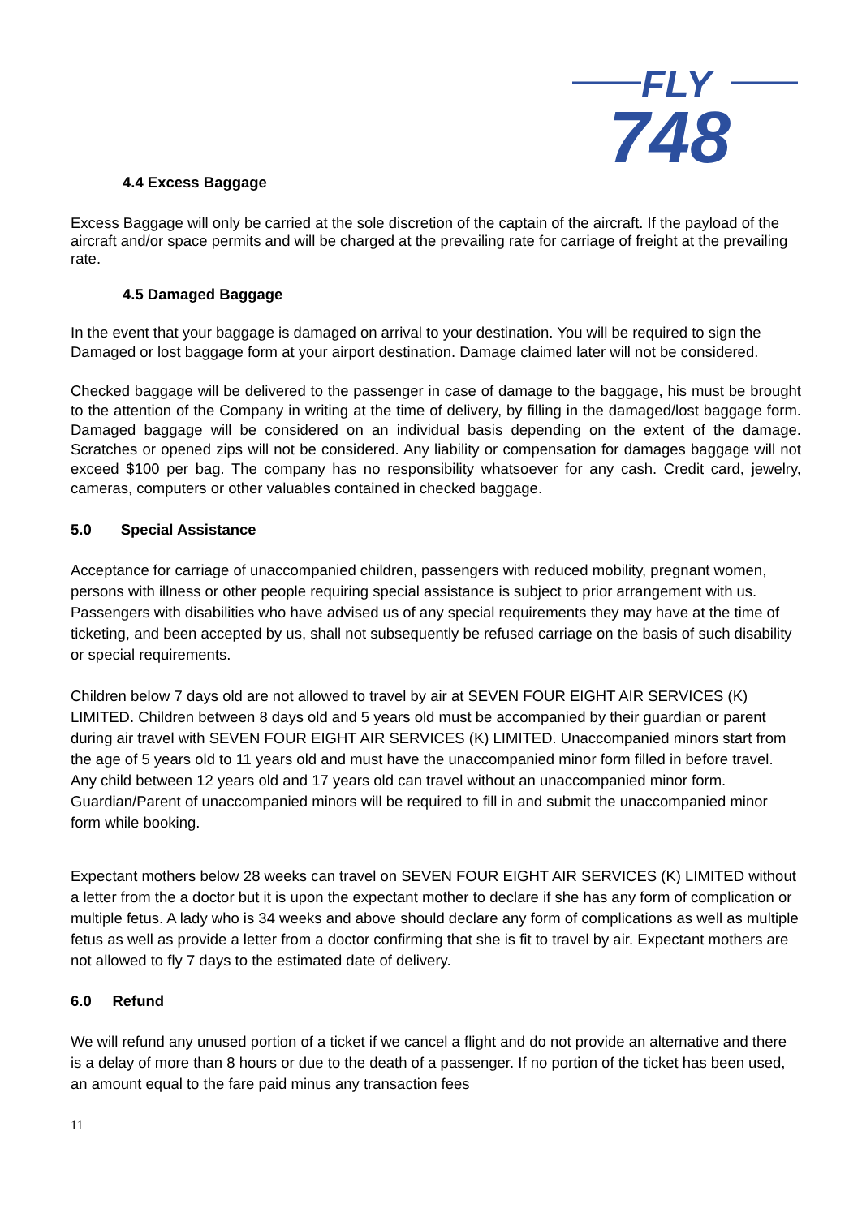FLY
748
4.4 Excess Baggage
Excess Baggage will only be carried at the sole discretion of the captain of the aircraft. If the payload of the aircraft and/or space permits and will be charged at the prevailing rate for carriage of freight at the prevailing rate.
4.5 Damaged Baggage
In the event that your baggage is damaged on arrival to your destination. You will be required to sign the Damaged or lost baggage form at your airport destination. Damage claimed later will not be considered.
Checked baggage will be delivered to the passenger in case of damage to the baggage, his must be brought to the attention of the Company in writing at the time of delivery, by filling in the damaged/lost baggage form. Damaged baggage will be considered on an individual basis depending on the extent of the damage. Scratches or opened zips will not be considered. Any liability or compensation for damages baggage will not exceed $100 per bag. The company has no responsibility whatsoever for any cash. Credit card, jewelry, cameras, computers or other valuables contained in checked baggage.
5.0 Special Assistance
Acceptance for carriage of unaccompanied children, passengers with reduced mobility, pregnant women, persons with illness or other people requiring special assistance is subject to prior arrangement with us. Passengers with disabilities who have advised us of any special requirements they may have at the time of ticketing, and been accepted by us, shall not subsequently be refused carriage on the basis of such disability or special requirements.
Children below 7 days old are not allowed to travel by air at SEVEN FOUR EIGHT AIR SERVICES (K) LIMITED. Children between 8 days old and 5 years old must be accompanied by their guardian or parent during air travel with SEVEN FOUR EIGHT AIR SERVICES (K) LIMITED. Unaccompanied minors start from the age of 5 years old to 11 years old and must have the unaccompanied minor form filled in before travel. Any child between 12 years old and 17 years old can travel without an unaccompanied minor form. Guardian/Parent of unaccompanied minors will be required to fill in and submit the unaccompanied minor form while booking.
Expectant mothers below 28 weeks can travel on SEVEN FOUR EIGHT AIR SERVICES (K) LIMITED without a letter from the a doctor but it is upon the expectant mother to declare if she has any form of complication or multiple fetus. A lady who is 34 weeks and above should declare any form of complications as well as multiple fetus as well as provide a letter from a doctor confirming that she is fit to travel by air. Expectant mothers are not allowed to fly 7 days to the estimated date of delivery.
6.0 Refund
We will refund any unused portion of a ticket if we cancel a flight and do not provide an alternative and there is a delay of more than 8 hours or due to the death of a passenger. If no portion of the ticket has been used, an amount equal to the fare paid minus any transaction fees
11